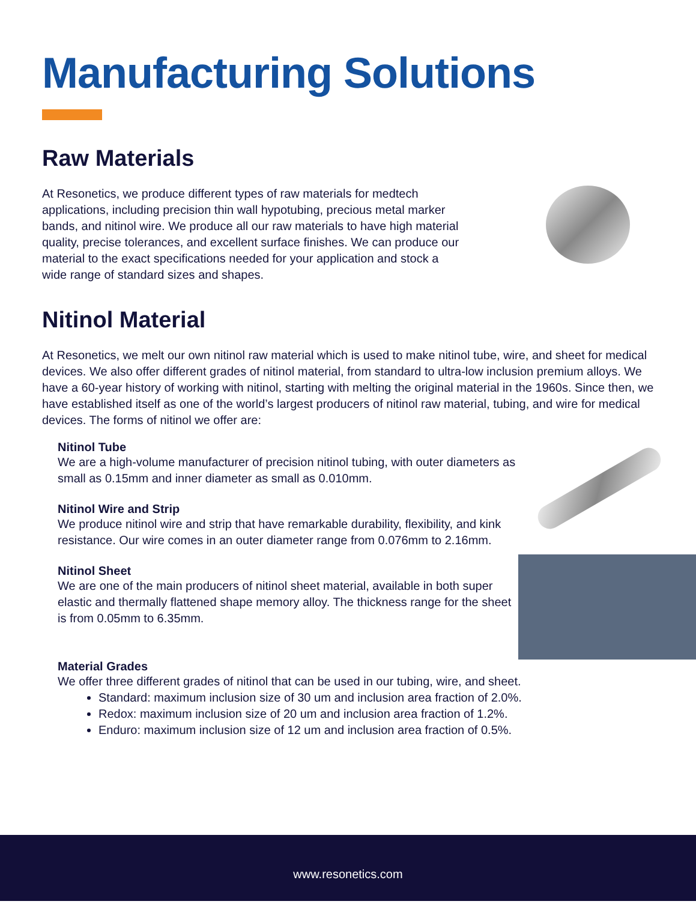Manufacturing Solutions
Raw Materials
At Resonetics, we produce different types of raw materials for medtech applications, including precision thin wall hypotubing, precious metal marker bands, and nitinol wire. We produce all our raw materials to have high material quality, precise tolerances, and excellent surface finishes. We can produce our material to the exact specifications needed for your application and stock a wide range of standard sizes and shapes.
Nitinol Material
At Resonetics, we melt our own nitinol raw material which is used to make nitinol tube, wire, and sheet for medical devices. We also offer different grades of nitinol material, from standard to ultra-low inclusion premium alloys. We have a 60-year history of working with nitinol, starting with melting the original material in the 1960s. Since then, we have established itself as one of the world’s largest producers of nitinol raw material, tubing, and wire for medical devices. The forms of nitinol we offer are:
Nitinol Tube
We are a high-volume manufacturer of precision nitinol tubing, with outer diameters as small as 0.15mm and inner diameter as small as 0.010mm.
Nitinol Wire and Strip
We produce nitinol wire and strip that have remarkable durability, flexibility, and kink resistance. Our wire comes in an outer diameter range from 0.076mm to 2.16mm.
Nitinol Sheet
We are one of the main producers of nitinol sheet material, available in both super elastic and thermally flattened shape memory alloy. The thickness range for the sheet is from 0.05mm to 6.35mm.
Material Grades
We offer three different grades of nitinol that can be used in our tubing, wire, and sheet.
Standard: maximum inclusion size of 30 um and inclusion area fraction of 2.0%.
Redox: maximum inclusion size of 20 um and inclusion area fraction of 1.2%.
Enduro: maximum inclusion size of 12 um and inclusion area fraction of 0.5%.
www.resonetics.com